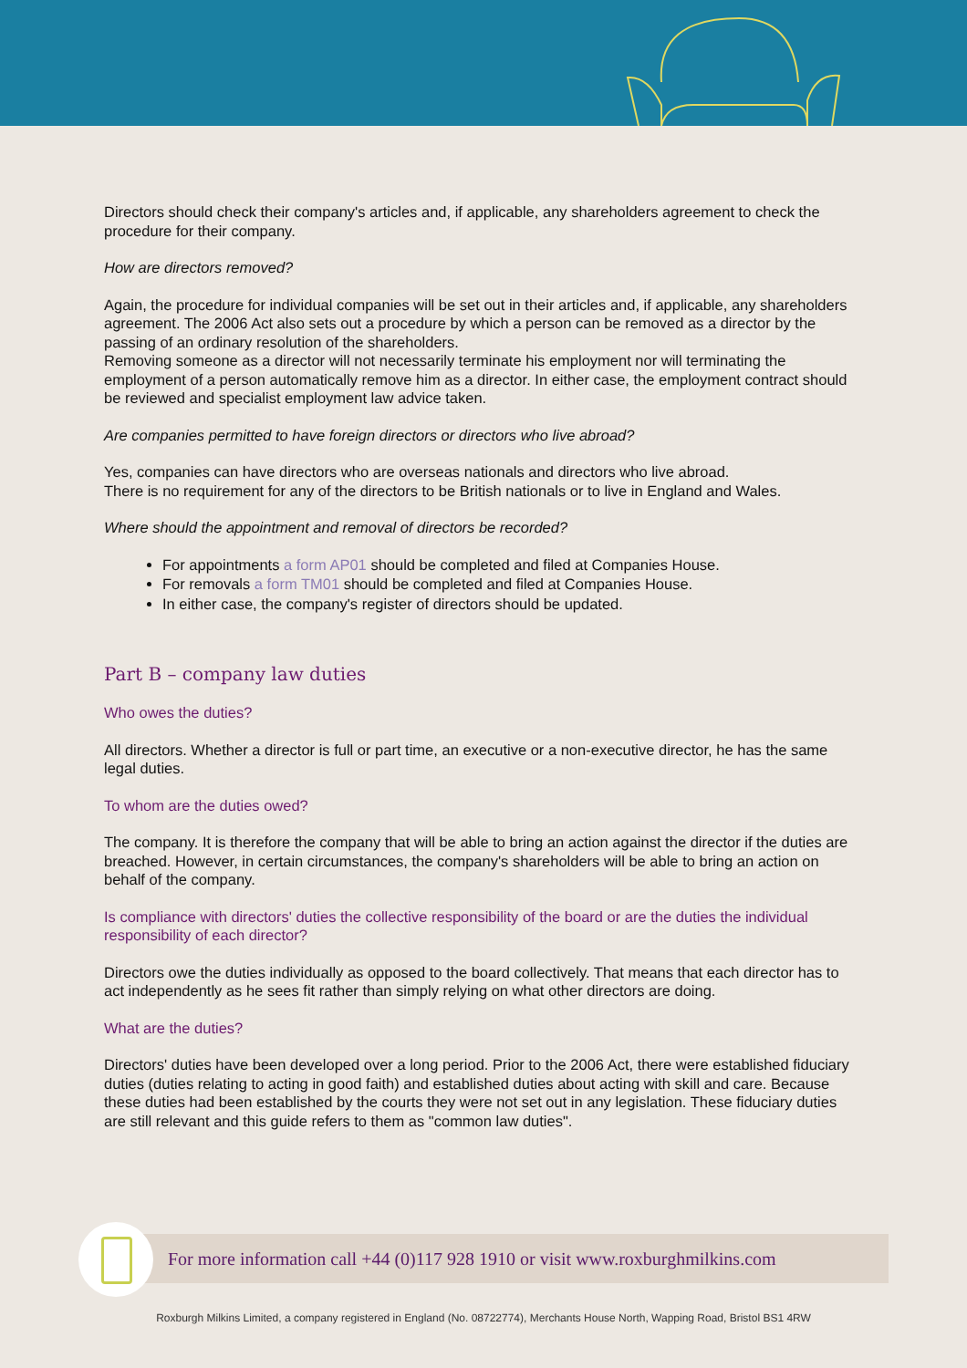Directors should check their company's articles and, if applicable, any shareholders agreement to check the procedure for their company.
How are directors removed?
Again, the procedure for individual companies will be set out in their articles and, if applicable, any shareholders agreement. The 2006 Act also sets out a procedure by which a person can be removed as a director by the passing of an ordinary resolution of the shareholders.
Removing someone as a director will not necessarily terminate his employment nor will terminating the employment of a person automatically remove him as a director. In either case, the employment contract should be reviewed and specialist employment law advice taken.
Are companies permitted to have foreign directors or directors who live abroad?
Yes, companies can have directors who are overseas nationals and directors who live abroad.
There is no requirement for any of the directors to be British nationals or to live in England and Wales.
Where should the appointment and removal of directors be recorded?
For appointments a form AP01 should be completed and filed at Companies House.
For removals a form TM01 should be completed and filed at Companies House.
In either case, the company's register of directors should be updated.
Part B – company law duties
Who owes the duties?
All directors. Whether a director is full or part time, an executive or a non-executive director, he has the same legal duties.
To whom are the duties owed?
The company. It is therefore the company that will be able to bring an action against the director if the duties are breached. However, in certain circumstances, the company's shareholders will be able to bring an action on behalf of the company.
Is compliance with directors' duties the collective responsibility of the board or are the duties the individual responsibility of each director?
Directors owe the duties individually as opposed to the board collectively. That means that each director has to act independently as he sees fit rather than simply relying on what other directors are doing.
What are the duties?
Directors' duties have been developed over a long period. Prior to the 2006 Act, there were established fiduciary duties (duties relating to acting in good faith) and established duties about acting with skill and care. Because these duties had been established by the courts they were not set out in any legislation. These fiduciary duties are still relevant and this guide refers to them as "common law duties".
For more information call +44 (0)117 928 1910 or visit www.roxburghmilkins.com
Roxburgh Milkins Limited, a company registered in England (No. 08722774), Merchants House North, Wapping Road, Bristol BS1 4RW